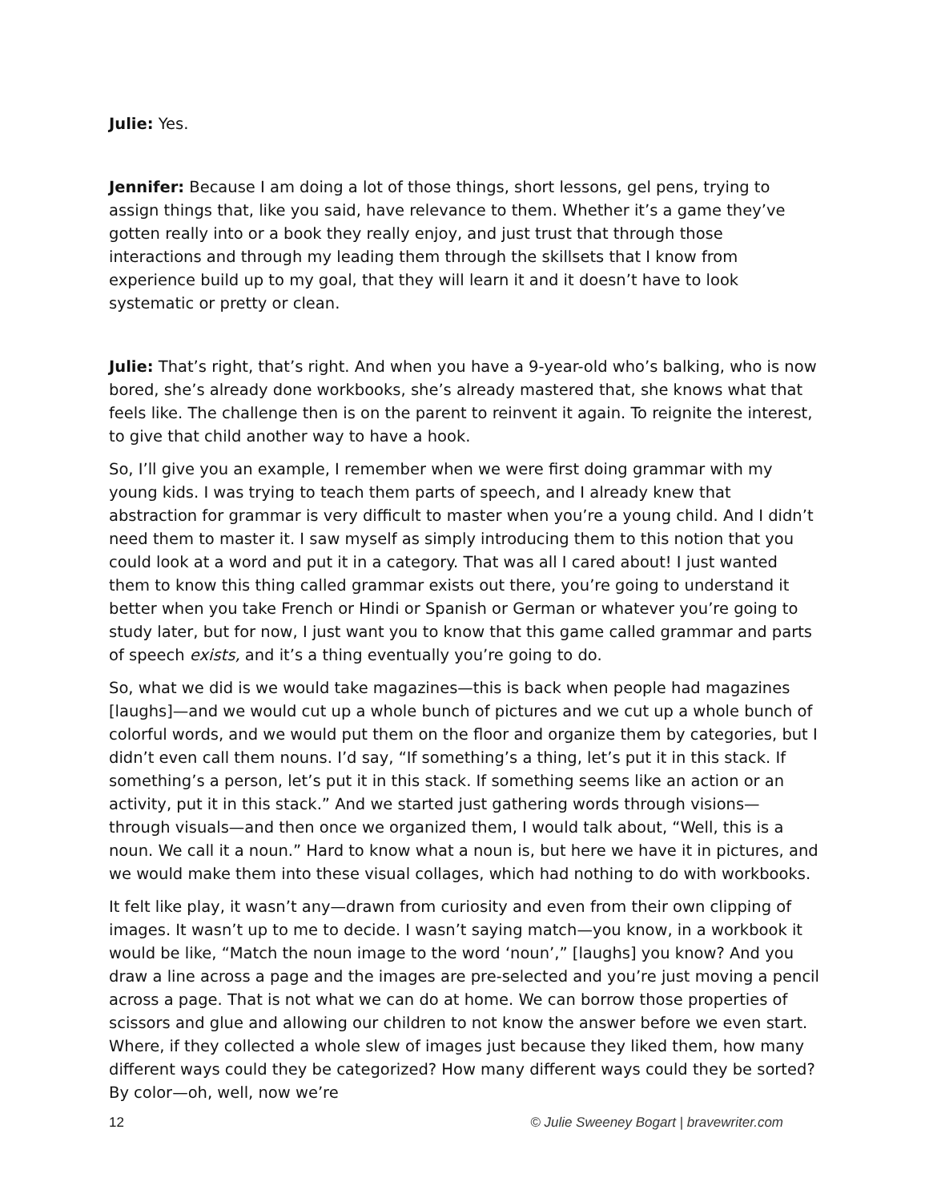Julie: Yes.
Jennifer: Because I am doing a lot of those things, short lessons, gel pens, trying to assign things that, like you said, have relevance to them. Whether it’s a game they’ve gotten really into or a book they really enjoy, and just trust that through those interactions and through my leading them through the skillsets that I know from experience build up to my goal, that they will learn it and it doesn’t have to look systematic or pretty or clean.
Julie: That’s right, that’s right. And when you have a 9-year-old who’s balking, who is now bored, she’s already done workbooks, she’s already mastered that, she knows what that feels like. The challenge then is on the parent to reinvent it again. To reignite the interest, to give that child another way to have a hook.
So, I’ll give you an example, I remember when we were first doing grammar with my young kids. I was trying to teach them parts of speech, and I already knew that abstraction for grammar is very difficult to master when you’re a young child. And I didn’t need them to master it. I saw myself as simply introducing them to this notion that you could look at a word and put it in a category. That was all I cared about! I just wanted them to know this thing called grammar exists out there, you’re going to understand it better when you take French or Hindi or Spanish or German or whatever you’re going to study later, but for now, I just want you to know that this game called grammar and parts of speech exists, and it’s a thing eventually you’re going to do.
So, what we did is we would take magazines—this is back when people had magazines [laughs]—and we would cut up a whole bunch of pictures and we cut up a whole bunch of colorful words, and we would put them on the floor and organize them by categories, but I didn’t even call them nouns. I’d say, “If something’s a thing, let’s put it in this stack. If something’s a person, let’s put it in this stack. If something seems like an action or an activity, put it in this stack.” And we started just gathering words through visions—through visuals—and then once we organized them, I would talk about, “Well, this is a noun. We call it a noun.” Hard to know what a noun is, but here we have it in pictures, and we would make them into these visual collages, which had nothing to do with workbooks.
It felt like play, it wasn’t any—drawn from curiosity and even from their own clipping of images. It wasn’t up to me to decide. I wasn’t saying match—you know, in a workbook it would be like, “Match the noun image to the word ‘noun’,” [laughs] you know? And you draw a line across a page and the images are pre-selected and you’re just moving a pencil across a page. That is not what we can do at home. We can borrow those properties of scissors and glue and allowing our children to not know the answer before we even start. Where, if they collected a whole slew of images just because they liked them, how many different ways could they be categorized? How many different ways could they be sorted? By color—oh, well, now we’re
12 © Julie Sweeney Bogart | bravewriter.com